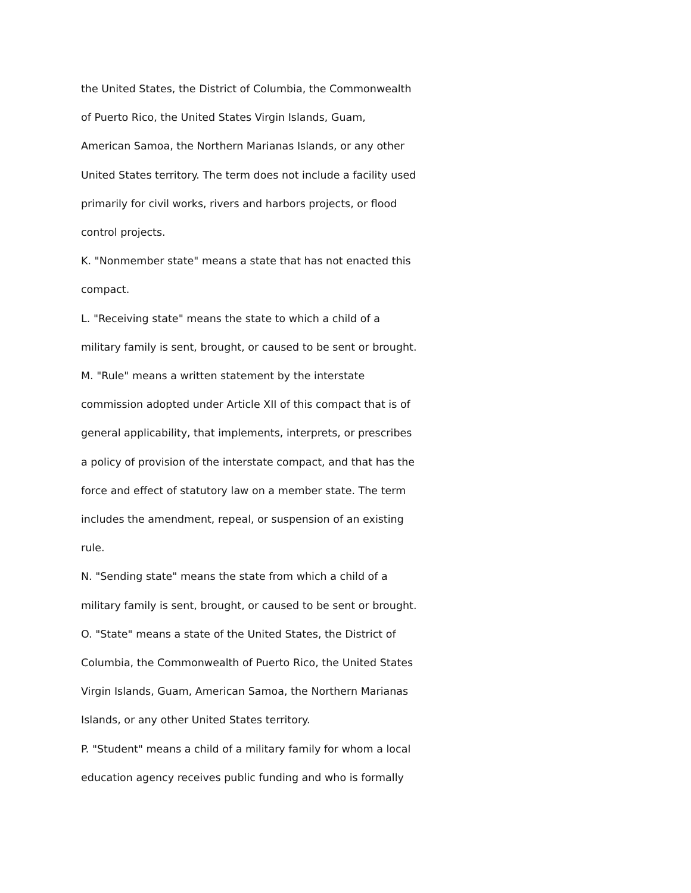the United States, the District of Columbia, the Commonwealth
of Puerto Rico, the United States Virgin Islands, Guam,
American Samoa, the Northern Marianas Islands, or any other
United States territory. The term does not include a facility used
primarily for civil works, rivers and harbors projects, or flood
control projects.
K. "Nonmember state" means a state that has not enacted this
compact.
L. "Receiving state" means the state to which a child of a
military family is sent, brought, or caused to be sent or brought.
M. "Rule" means a written statement by the interstate
commission adopted under Article XII of this compact that is of
general applicability, that implements, interprets, or prescribes
a policy of provision of the interstate compact, and that has the
force and effect of statutory law on a member state. The term
includes the amendment, repeal, or suspension of an existing
rule.
N. "Sending state" means the state from which a child of a
military family is sent, brought, or caused to be sent or brought.
O. "State" means a state of the United States, the District of
Columbia, the Commonwealth of Puerto Rico, the United States
Virgin Islands, Guam, American Samoa, the Northern Marianas
Islands, or any other United States territory.
P. "Student" means a child of a military family for whom a local
education agency receives public funding and who is formally